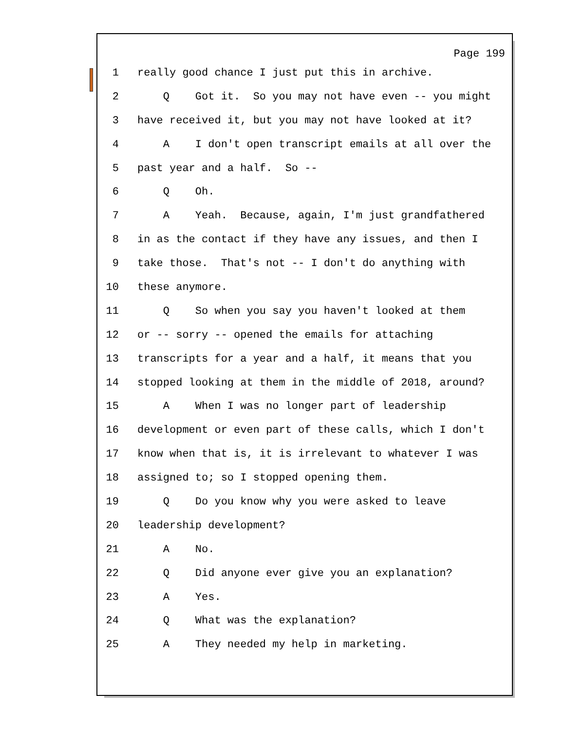Page 199
1 really good chance I just put this in archive.
2 Q Got it. So you may not have even -- you might
3 have received it, but you may not have looked at it?
4 A I don't open transcript emails at all over the
5 past year and a half. So --
6 Q Oh.
7 A Yeah. Because, again, I'm just grandfathered
8 in as the contact if they have any issues, and then I
9 take those. That's not -- I don't do anything with
10 these anymore.
11 Q So when you say you haven't looked at them
12 or -- sorry -- opened the emails for attaching
13 transcripts for a year and a half, it means that you
14 stopped looking at them in the middle of 2018, around?
15 A When I was no longer part of leadership
16 development or even part of these calls, which I don't
17 know when that is, it is irrelevant to whatever I was
18 assigned to; so I stopped opening them.
19 Q Do you know why you were asked to leave
20 leadership development?
21 A No.
22 Q Did anyone ever give you an explanation?
23 A Yes.
24 Q What was the explanation?
25 A They needed my help in marketing.